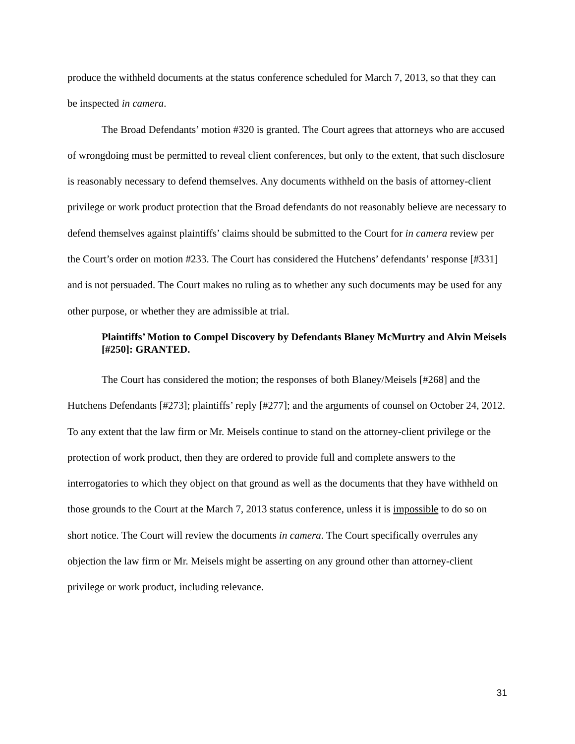produce the withheld documents at the status conference scheduled for March 7, 2013, so that they can be inspected in camera.
The Broad Defendants’ motion #320 is granted. The Court agrees that attorneys who are accused of wrongdoing must be permitted to reveal client conferences, but only to the extent, that such disclosure is reasonably necessary to defend themselves. Any documents withheld on the basis of attorney-client privilege or work product protection that the Broad defendants do not reasonably believe are necessary to defend themselves against plaintiffs’ claims should be submitted to the Court for in camera review per the Court’s order on motion #233. The Court has considered the Hutchens’ defendants’ response [#331] and is not persuaded. The Court makes no ruling as to whether any such documents may be used for any other purpose, or whether they are admissible at trial.
Plaintiffs’ Motion to Compel Discovery by Defendants Blaney McMurtry and Alvin Meisels [#250]: GRANTED.
The Court has considered the motion; the responses of both Blaney/Meisels [#268] and the Hutchens Defendants [#273]; plaintiffs’ reply [#277]; and the arguments of counsel on October 24, 2012. To any extent that the law firm or Mr. Meisels continue to stand on the attorney-client privilege or the protection of work product, then they are ordered to provide full and complete answers to the interrogatories to which they object on that ground as well as the documents that they have withheld on those grounds to the Court at the March 7, 2013 status conference, unless it is impossible to do so on short notice. The Court will review the documents in camera. The Court specifically overrules any objection the law firm or Mr. Meisels might be asserting on any ground other than attorney-client privilege or work product, including relevance.
31